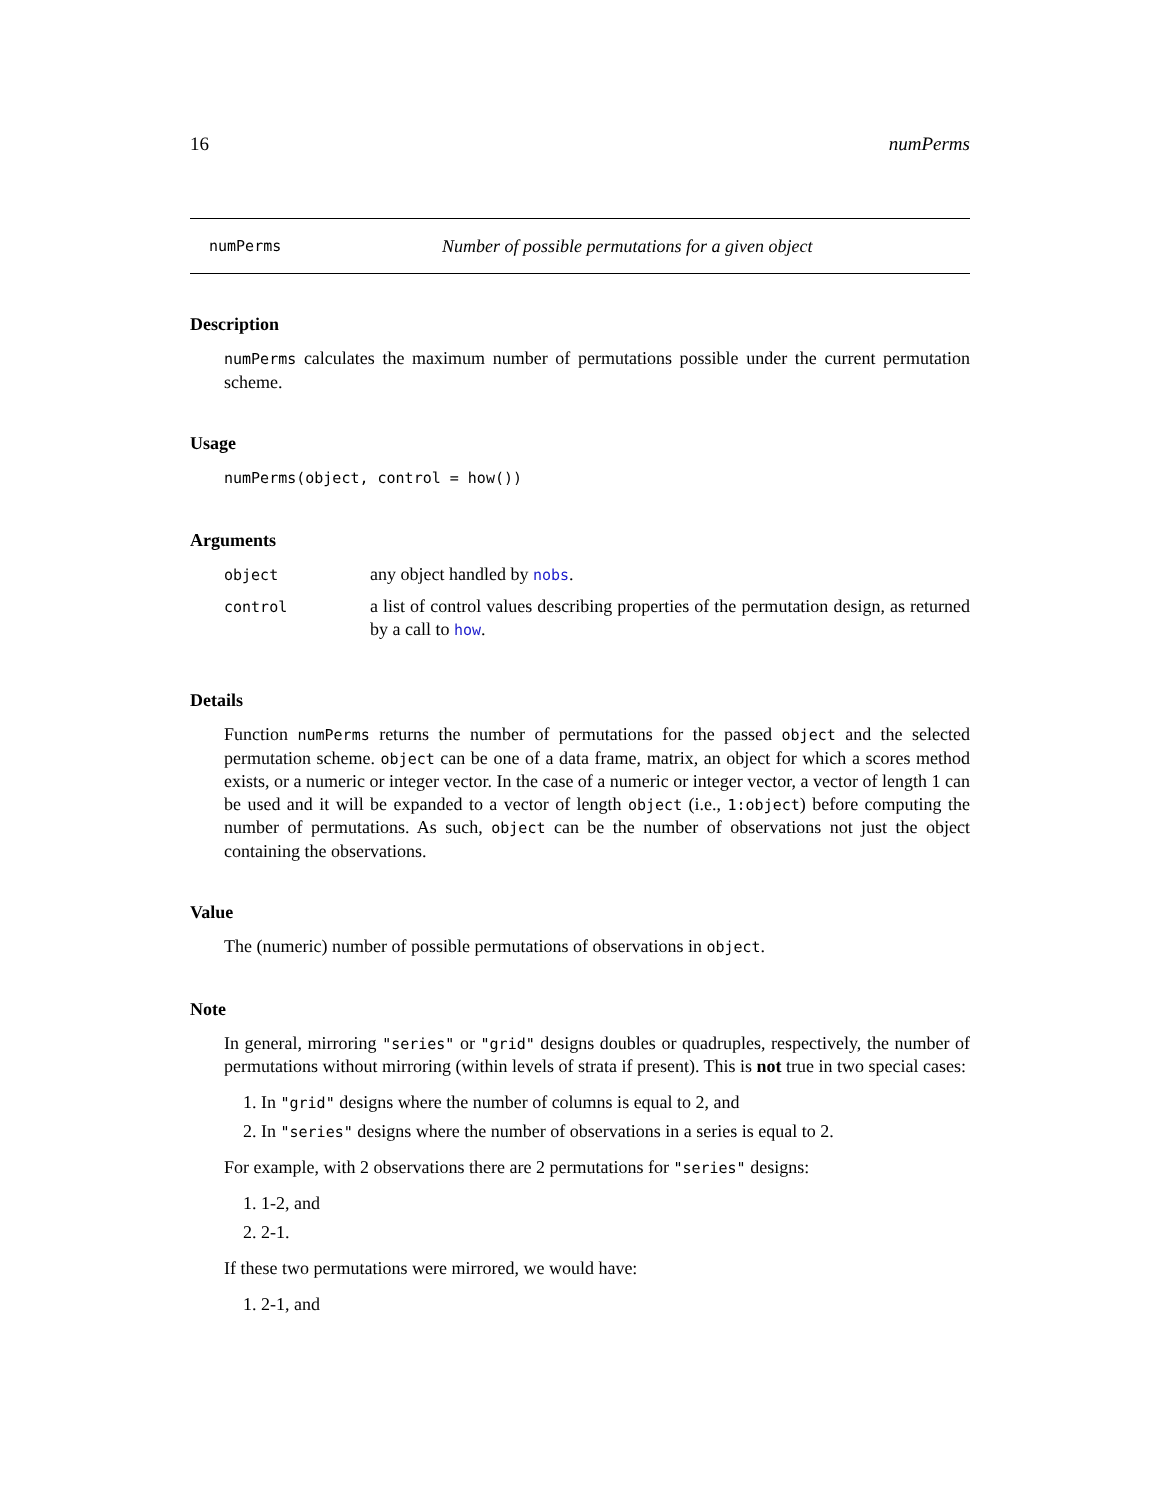16 numPerms
numPerms Number of possible permutations for a given object
Description
numPerms calculates the maximum number of permutations possible under the current permutation scheme.
Usage
numPerms(object, control = how())
Arguments
| object | any object handled by nobs . |
| control | a list of control values describing properties of the permutation design, as returned by a call to how . |
Details
Function numPerms returns the number of permutations for the passed object and the selected permutation scheme. object can be one of a data frame, matrix, an object for which a scores method exists, or a numeric or integer vector. In the case of a numeric or integer vector, a vector of length 1 can be used and it will be expanded to a vector of length object (i.e., 1:object) before computing the number of permutations. As such, object can be the number of observations not just the object containing the observations.
Value
The (numeric) number of possible permutations of observations in object.
Note
In general, mirroring "series" or "grid" designs doubles or quadruples, respectively, the number of permutations without mirroring (within levels of strata if present). This is not true in two special cases:
1. In "grid" designs where the number of columns is equal to 2, and
2. In "series" designs where the number of observations in a series is equal to 2.
For example, with 2 observations there are 2 permutations for "series" designs:
1. 1-2, and
2. 2-1.
If these two permutations were mirrored, we would have:
1. 2-1, and